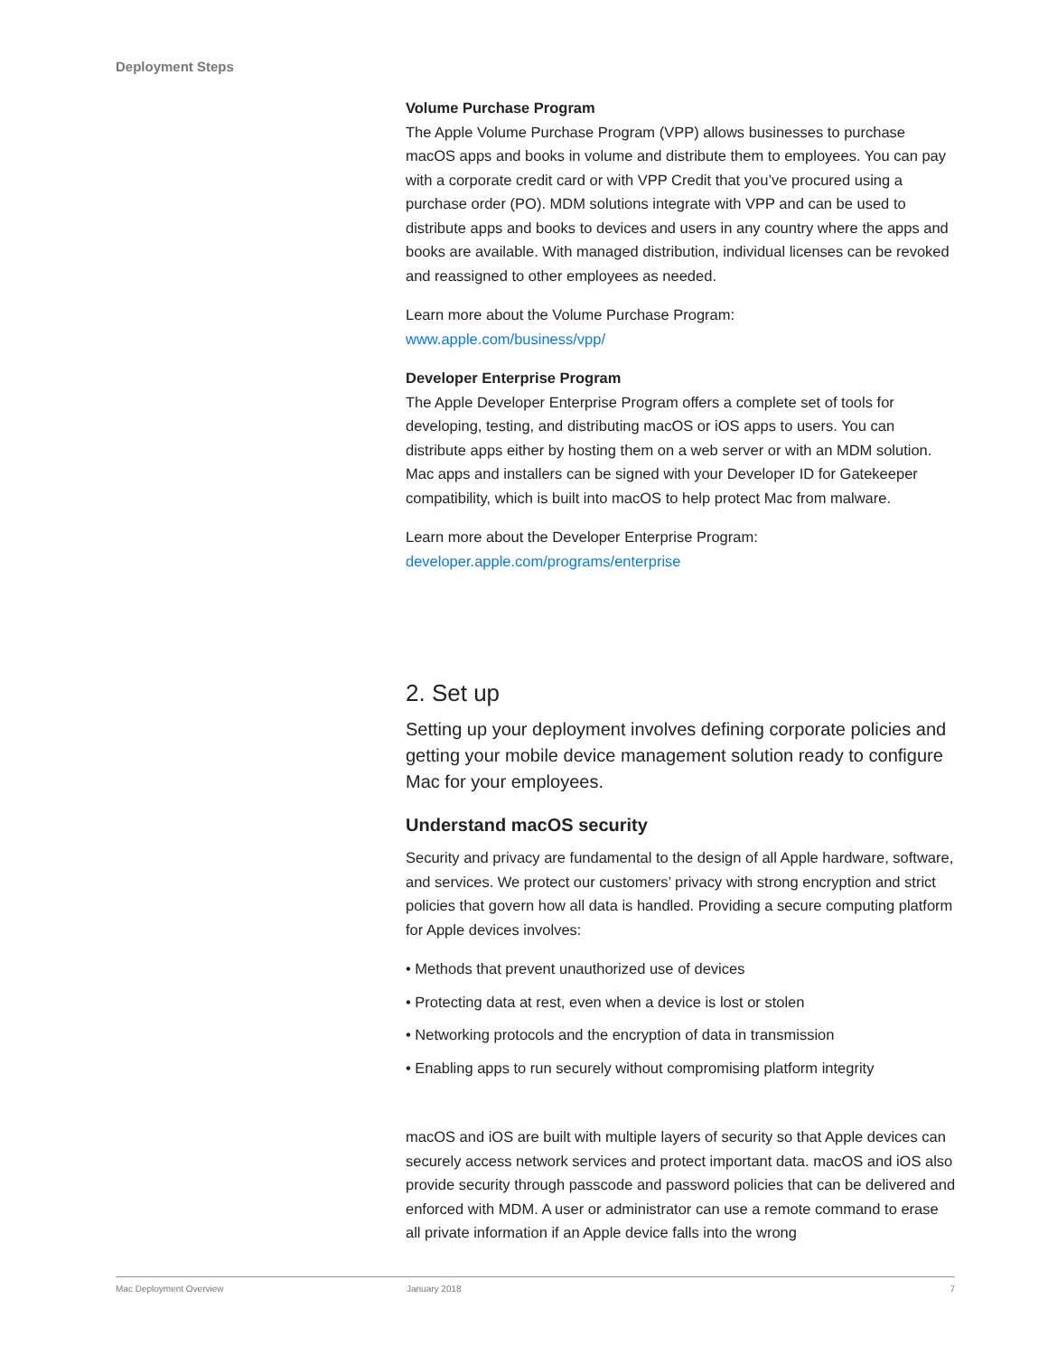Deployment Steps
Volume Purchase Program
The Apple Volume Purchase Program (VPP) allows businesses to purchase macOS apps and books in volume and distribute them to employees. You can pay with a corporate credit card or with VPP Credit that you’ve procured using a purchase order (PO). MDM solutions integrate with VPP and can be used to distribute apps and books to devices and users in any country where the apps and books are available. With managed distribution, individual licenses can be revoked and reassigned to other employees as needed.
Learn more about the Volume Purchase Program:
www.apple.com/business/vpp/
Developer Enterprise Program
The Apple Developer Enterprise Program offers a complete set of tools for developing, testing, and distributing macOS or iOS apps to users. You can distribute apps either by hosting them on a web server or with an MDM solution. Mac apps and installers can be signed with your Developer ID for Gatekeeper compatibility, which is built into macOS to help protect Mac from malware.
Learn more about the Developer Enterprise Program:
developer.apple.com/programs/enterprise
2. Set up
Setting up your deployment involves defining corporate policies and getting your mobile device management solution ready to configure Mac for your employees.
Understand macOS security
Security and privacy are fundamental to the design of all Apple hardware, software, and services. We protect our customers’ privacy with strong encryption and strict policies that govern how all data is handled. Providing a secure computing platform for Apple devices involves:
• Methods that prevent unauthorized use of devices
• Protecting data at rest, even when a device is lost or stolen
• Networking protocols and the encryption of data in transmission
• Enabling apps to run securely without compromising platform integrity
macOS and iOS are built with multiple layers of security so that Apple devices can securely access network services and protect important data. macOS and iOS also provide security through passcode and password policies that can be delivered and enforced with MDM. A user or administrator can use a remote command to erase all private information if an Apple device falls into the wrong
Mac Deployment Overview January 2018 7